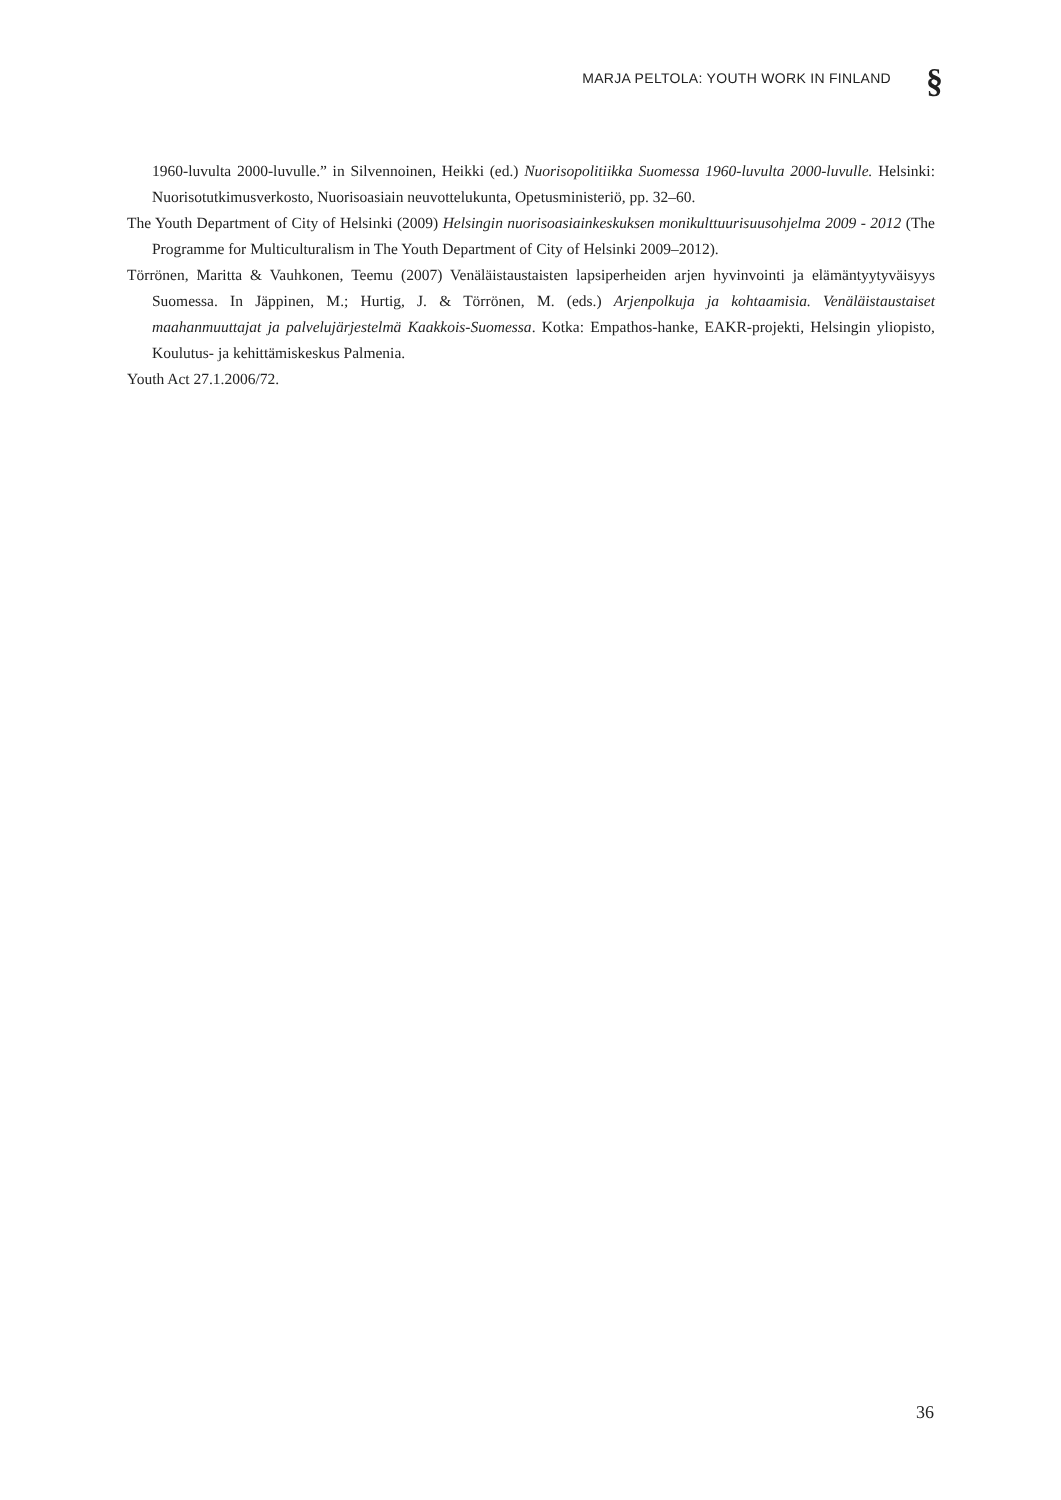MARJA PELTOLA: YOUTH WORK IN FINLAND
§
1960-luvulta 2000-luvulle.” in Silvennoinen, Heikki (ed.) Nuorisopolitiikka Suomessa 1960-luvulta 2000-luvulle. Helsinki: Nuorisotutkimusverkosto, Nuorisoasiain neuvottelukunta, Opetusministeriö, pp. 32–60.
The Youth Department of City of Helsinki (2009) Helsingin nuorisoasiainkeskuksen monikulttuurisuusohjelma 2009 - 2012 (The Programme for Multiculturalism in The Youth Department of City of Helsinki 2009–2012).
Törrönen, Maritta & Vauhkonen, Teemu (2007) Venäläistaustaisten lapsiperheiden arjen hyvinvointi ja elämäntyytyväisyys Suomessa. In Jäppinen, M.; Hurtig, J. & Törrönen, M. (eds.) Arjenpolkuja ja kohtaamisia. Venäläistaustaiset maahanmuuttajat ja palvelujärjestelmä Kaakkois-Suomessa. Kotka: Empathos-hanke, EAKR-projekti, Helsingin yliopisto, Koulutus- ja kehittämiskeskus Palmenia.
Youth Act 27.1.2006/72.
36